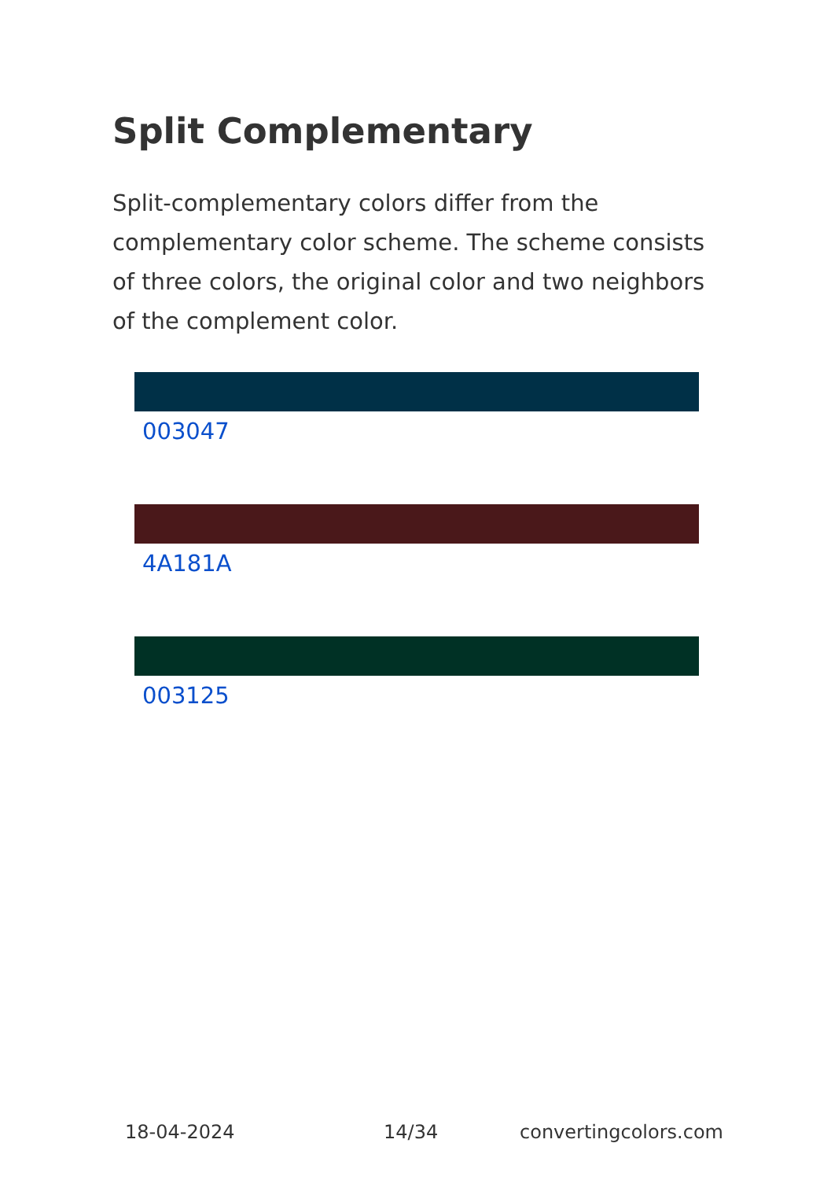Split Complementary
Split-complementary colors differ from the complementary color scheme. The scheme consists of three colors, the original color and two neighbors of the complement color.
003047
4A181A
003125
18-04-2024 14/34 convertingcolors.com